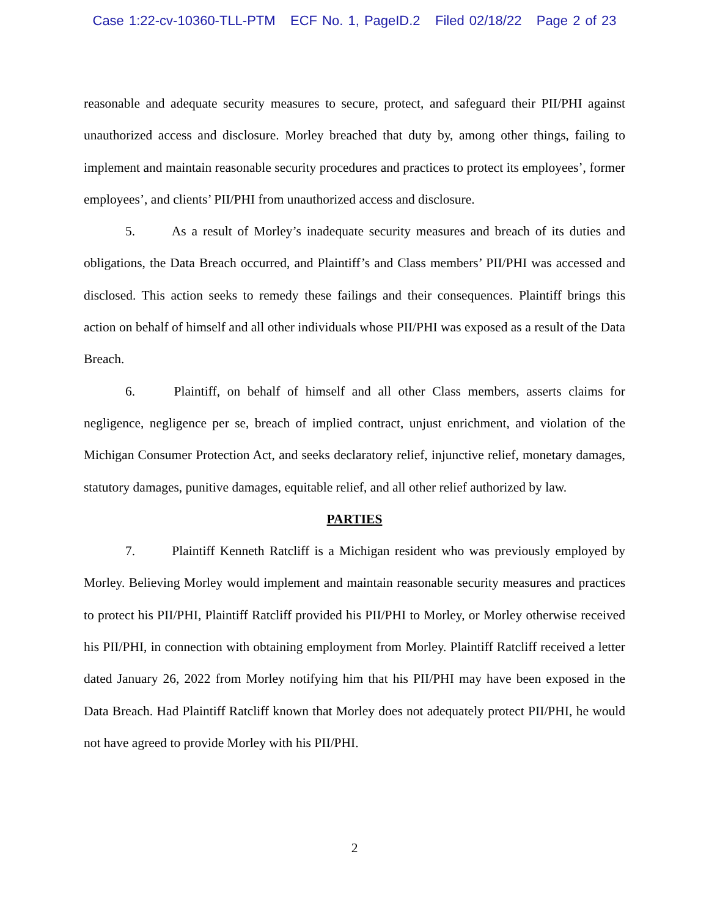Case 1:22-cv-10360-TLL-PTM ECF No. 1, PageID.2 Filed 02/18/22 Page 2 of 23
reasonable and adequate security measures to secure, protect, and safeguard their PII/PHI against unauthorized access and disclosure. Morley breached that duty by, among other things, failing to implement and maintain reasonable security procedures and practices to protect its employees’, former employees’, and clients’ PII/PHI from unauthorized access and disclosure.
5. As a result of Morley’s inadequate security measures and breach of its duties and obligations, the Data Breach occurred, and Plaintiff’s and Class members’ PII/PHI was accessed and disclosed. This action seeks to remedy these failings and their consequences. Plaintiff brings this action on behalf of himself and all other individuals whose PII/PHI was exposed as a result of the Data Breach.
6. Plaintiff, on behalf of himself and all other Class members, asserts claims for negligence, negligence per se, breach of implied contract, unjust enrichment, and violation of the Michigan Consumer Protection Act, and seeks declaratory relief, injunctive relief, monetary damages, statutory damages, punitive damages, equitable relief, and all other relief authorized by law.
PARTIES
7. Plaintiff Kenneth Ratcliff is a Michigan resident who was previously employed by Morley. Believing Morley would implement and maintain reasonable security measures and practices to protect his PII/PHI, Plaintiff Ratcliff provided his PII/PHI to Morley, or Morley otherwise received his PII/PHI, in connection with obtaining employment from Morley. Plaintiff Ratcliff received a letter dated January 26, 2022 from Morley notifying him that his PII/PHI may have been exposed in the Data Breach. Had Plaintiff Ratcliff known that Morley does not adequately protect PII/PHI, he would not have agreed to provide Morley with his PII/PHI.
2